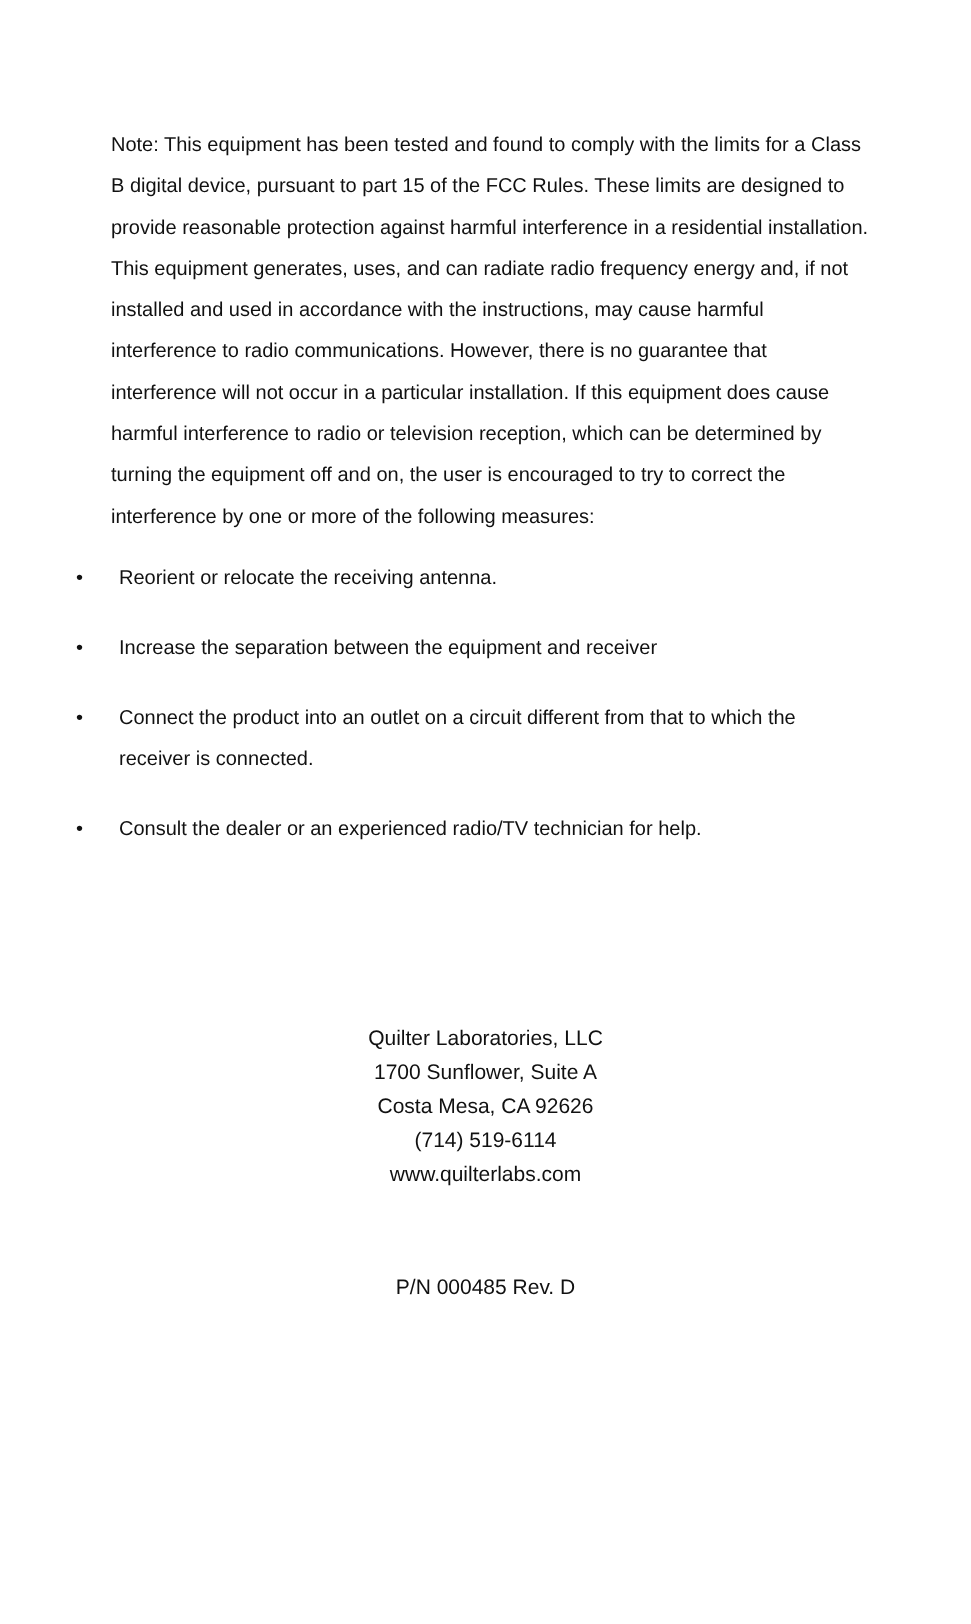Note: This equipment has been tested and found to comply with the limits for a Class B digital device, pursuant to part 15 of the FCC Rules. These limits are designed to provide reasonable protection against harmful interference in a residential installation. This equipment generates, uses, and can radiate radio frequency energy and, if not installed and used in accordance with the instructions, may cause harmful interference to radio communications. However, there is no guarantee that interference will not occur in a particular installation. If this equipment does cause harmful interference to radio or television reception, which can be determined by turning the equipment off and on, the user is encouraged to try to correct the interference by one or more of the following measures:
• Reorient or relocate the receiving antenna.
• Increase the separation between the equipment and receiver
• Connect the product into an outlet on a circuit different from that to which the receiver is connected.
• Consult the dealer or an experienced radio/TV technician for help.
Quilter Laboratories, LLC
1700 Sunflower, Suite A
Costa Mesa, CA 92626
(714) 519-6114
www.quilterlabs.com
P/N 000485 Rev. D